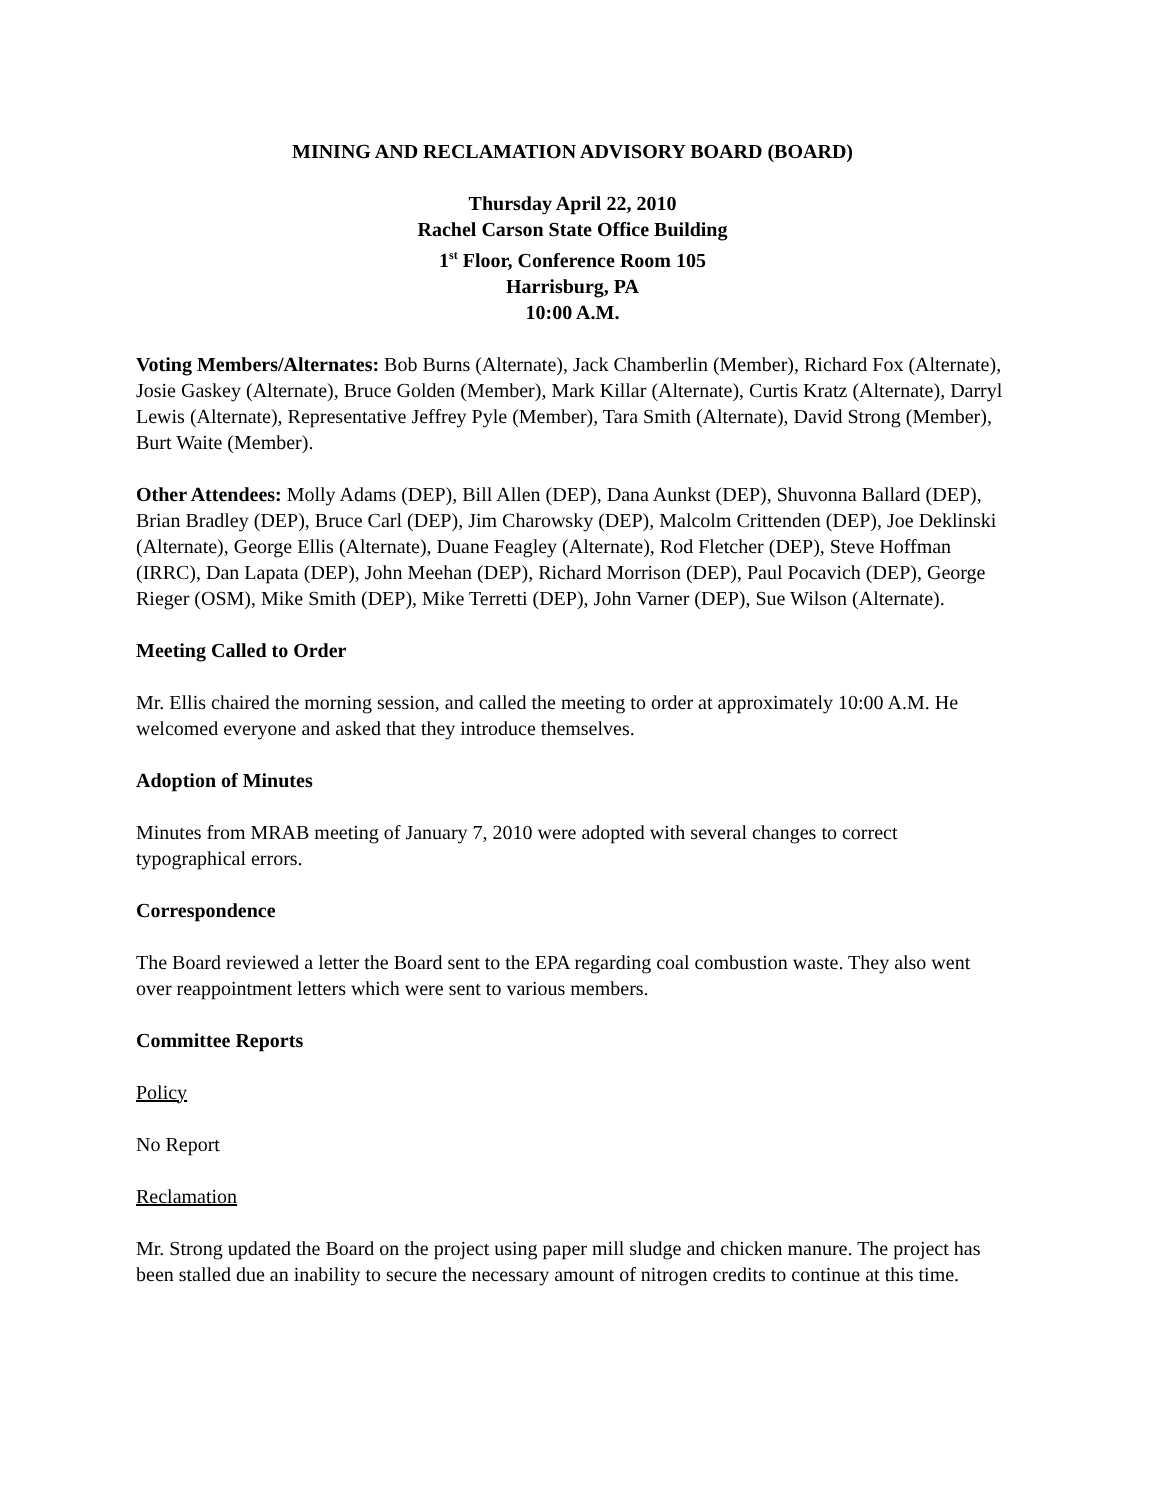MINING AND RECLAMATION ADVISORY BOARD (BOARD)
Thursday April 22, 2010
Rachel Carson State Office Building
1<sup>st</sup> Floor, Conference Room 105
Harrisburg, PA
10:00 A.M.
Voting Members/Alternates: Bob Burns (Alternate), Jack Chamberlin (Member), Richard Fox (Alternate), Josie Gaskey (Alternate), Bruce Golden (Member), Mark Killar (Alternate), Curtis Kratz (Alternate), Darryl Lewis (Alternate), Representative Jeffrey Pyle (Member), Tara Smith (Alternate), David Strong (Member), Burt Waite (Member).
Other Attendees: Molly Adams (DEP), Bill Allen (DEP), Dana Aunkst (DEP), Shuvonna Ballard (DEP), Brian Bradley (DEP), Bruce Carl (DEP), Jim Charowsky (DEP), Malcolm Crittenden (DEP), Joe Deklinski (Alternate), George Ellis (Alternate), Duane Feagley (Alternate), Rod Fletcher (DEP), Steve Hoffman (IRRC), Dan Lapata (DEP), John Meehan (DEP), Richard Morrison (DEP), Paul Pocavich (DEP), George Rieger (OSM), Mike Smith (DEP), Mike Terretti (DEP), John Varner (DEP), Sue Wilson (Alternate).
Meeting Called to Order
Mr. Ellis chaired the morning session, and called the meeting to order at approximately 10:00 A.M. He welcomed everyone and asked that they introduce themselves.
Adoption of Minutes
Minutes from MRAB meeting of January 7, 2010 were adopted with several changes to correct typographical errors.
Correspondence
The Board reviewed a letter the Board sent to the EPA regarding coal combustion waste. They also went over reappointment letters which were sent to various members.
Committee Reports
Policy
No Report
Reclamation
Mr. Strong updated the Board on the project using paper mill sludge and chicken manure. The project has been stalled due an inability to secure the necessary amount of nitrogen credits to continue at this time.